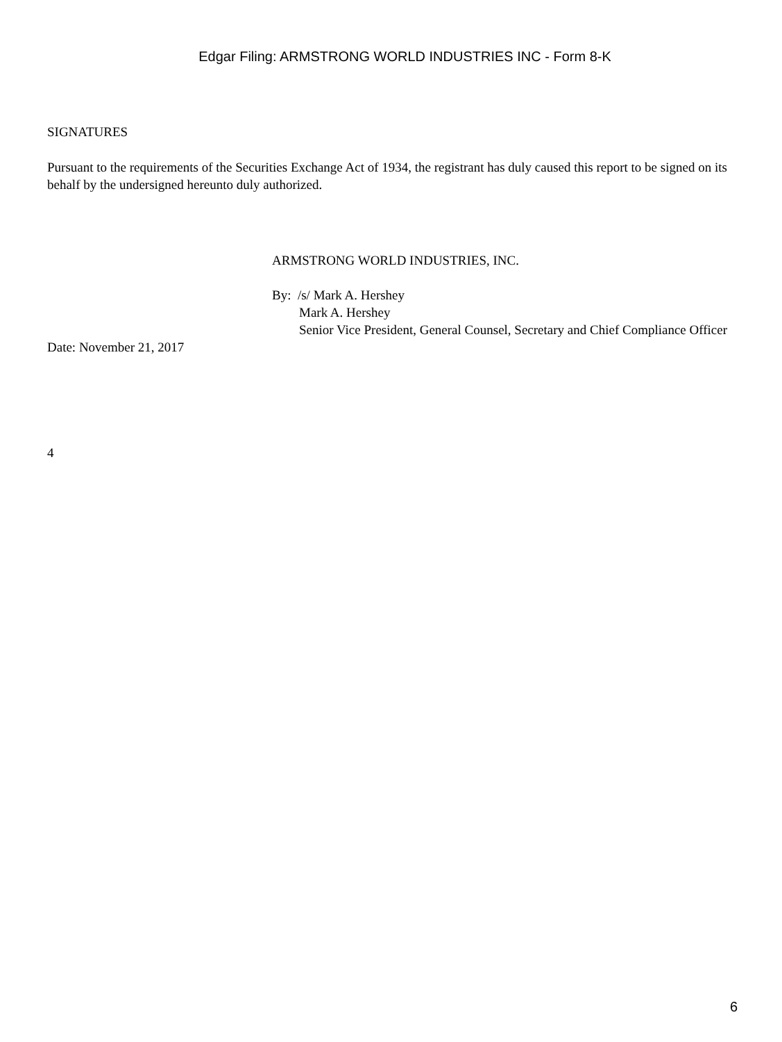Edgar Filing: ARMSTRONG WORLD INDUSTRIES INC - Form 8-K
SIGNATURES
Pursuant to the requirements of the Securities Exchange Act of 1934, the registrant has duly caused this report to be signed on its behalf by the undersigned hereunto duly authorized.
ARMSTRONG WORLD INDUSTRIES, INC.
By: /s/ Mark A. Hershey
Mark A. Hershey
Senior Vice President, General Counsel, Secretary and Chief Compliance Officer
Date: November 21, 2017
4
6